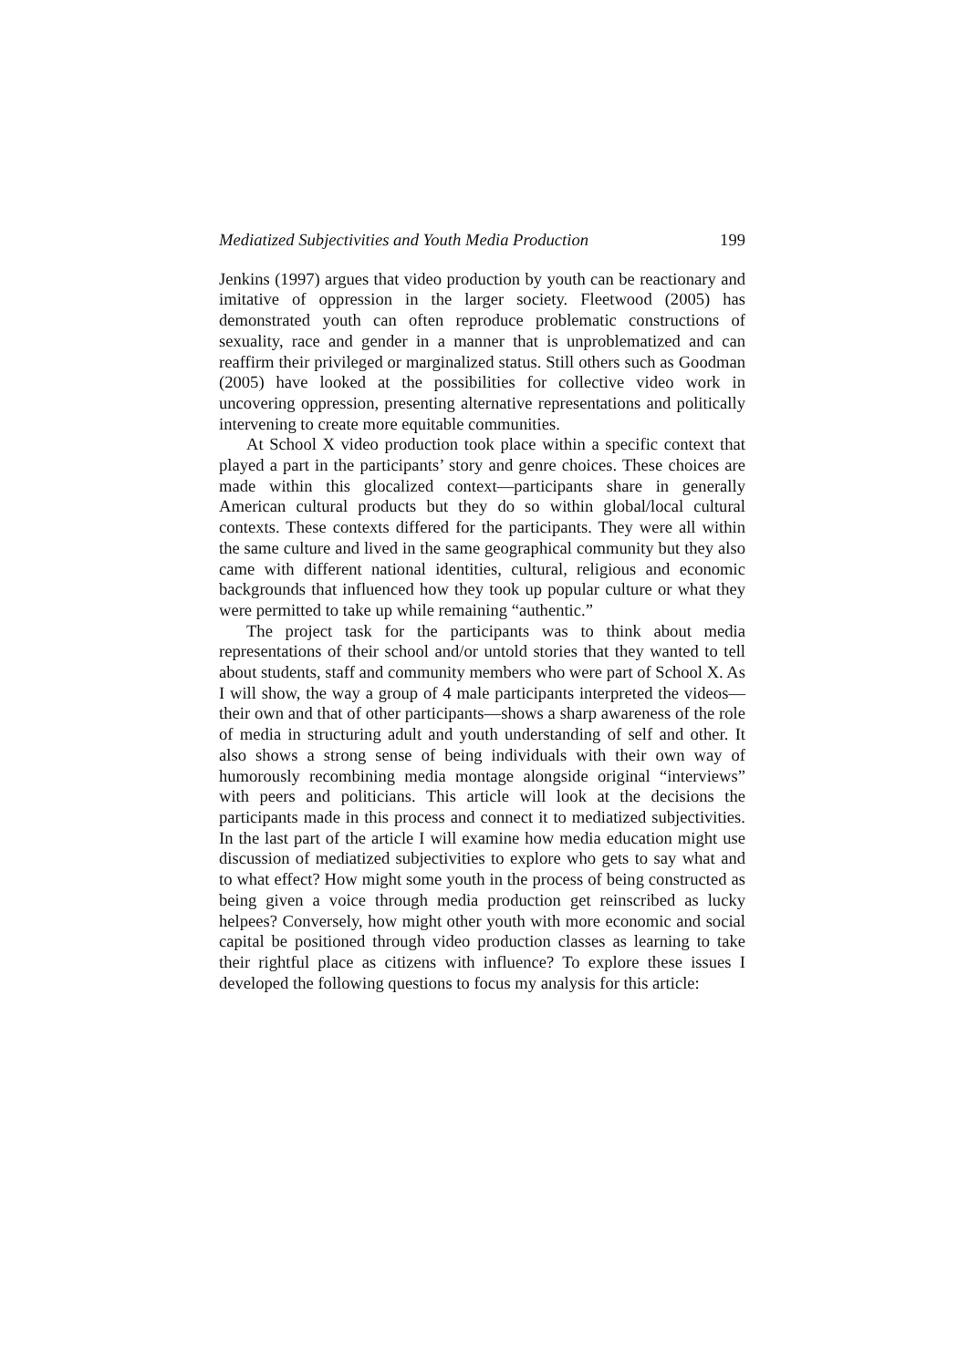Mediatized Subjectivities and Youth Media Production 199
Jenkins (1997) argues that video production by youth can be reactionary and imitative of oppression in the larger society. Fleetwood (2005) has demonstrated youth can often reproduce problematic constructions of sexuality, race and gender in a manner that is unproblematized and can reaffirm their privileged or marginalized status. Still others such as Goodman (2005) have looked at the possibilities for collective video work in uncovering oppression, presenting alternative representations and politically intervening to create more equitable communities.
At School X video production took place within a specific context that played a part in the participants’ story and genre choices. These choices are made within this glocalized context—participants share in generally American cultural products but they do so within global/local cultural contexts. These contexts differed for the participants. They were all within the same culture and lived in the same geographical community but they also came with different national identities, cultural, religious and economic backgrounds that influenced how they took up popular culture or what they were permitted to take up while remaining “authentic.”
The project task for the participants was to think about media representations of their school and/or untold stories that they wanted to tell about students, staff and community members who were part of School X. As I will show, the way a group of 4 male participants interpreted the videos—their own and that of other participants—shows a sharp awareness of the role of media in structuring adult and youth understanding of self and other. It also shows a strong sense of being individuals with their own way of humorously recombining media montage alongside original “interviews” with peers and politicians. This article will look at the decisions the participants made in this process and connect it to mediatized subjectivities. In the last part of the article I will examine how media education might use discussion of mediatized subjectivities to explore who gets to say what and to what effect? How might some youth in the process of being constructed as being given a voice through media production get reinscribed as lucky helpees? Conversely, how might other youth with more economic and social capital be positioned through video production classes as learning to take their rightful place as citizens with influence? To explore these issues I developed the following questions to focus my analysis for this article: